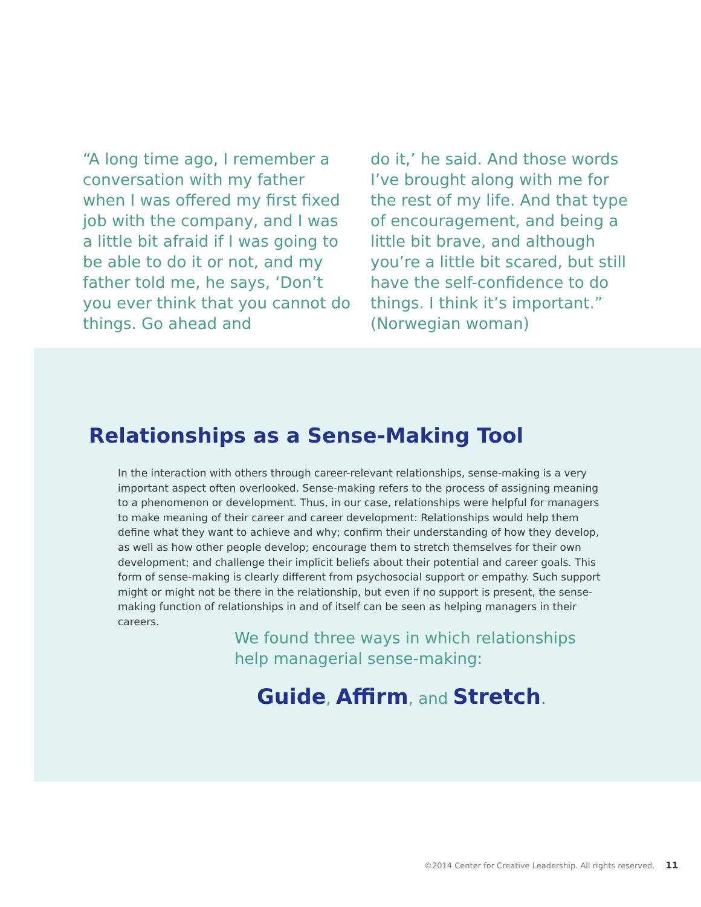“A long time ago, I remember a conversation with my father when I was offered my first fixed job with the company, and I was a little bit afraid if I was going to be able to do it or not, and my father told me, he says, ‘Don’t you ever think that you cannot do things. Go ahead and
do it,’ he said. And those words I’ve brought along with me for the rest of my life. And that type of encouragement, and being a little bit brave, and although you’re a little bit scared, but still have the self-confidence to do things. I think it’s important.” (Norwegian woman)
Relationships as a Sense-Making Tool
In the interaction with others through career-relevant relationships, sense-making is a very important aspect often overlooked. Sense-making refers to the process of assigning meaning to a phenomenon or development. Thus, in our case, relationships were helpful for managers to make meaning of their career and career development: Relationships would help them define what they want to achieve and why; confirm their understanding of how they develop, as well as how other people develop; encourage them to stretch themselves for their own development; and challenge their implicit beliefs about their potential and career goals. This form of sense-making is clearly different from psychosocial support or empathy. Such support might or might not be there in the relationship, but even if no support is present, the sense-making function of relationships in and of itself can be seen as helping managers in their careers.
We found three ways in which relationships help managerial sense-making:
Guide, Affirm, and Stretch.
©2014 Center for Creative Leadership. All rights reserved. 11